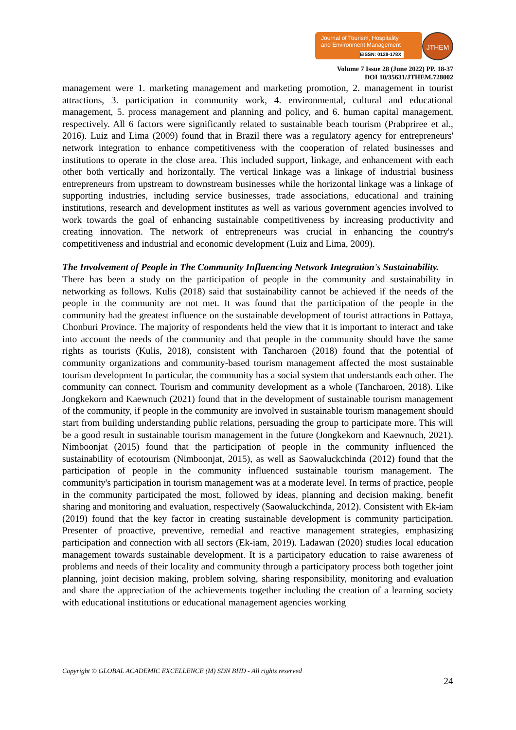Journal of Tourism, Hospitality
and Environment Management
EISSN: 0128-178X
JTHEM
Volume 7 Issue 28 (June 2022) PP. 18-37
DOI 10/35631/JTHEM.728002
management were 1. marketing management and marketing promotion, 2. management in tourist attractions, 3. participation in community work, 4. environmental, cultural and educational management, 5. process management and planning and policy, and 6. human capital management, respectively. All 6 factors were significantly related to sustainable beach tourism (Prabpriree et al., 2016). Luiz and Lima (2009) found that in Brazil there was a regulatory agency for entrepreneurs' network integration to enhance competitiveness with the cooperation of related businesses and institutions to operate in the close area. This included support, linkage, and enhancement with each other both vertically and horizontally. The vertical linkage was a linkage of industrial business entrepreneurs from upstream to downstream businesses while the horizontal linkage was a linkage of supporting industries, including service businesses, trade associations, educational and training institutions, research and development institutes as well as various government agencies involved to work towards the goal of enhancing sustainable competitiveness by increasing productivity and creating innovation. The network of entrepreneurs was crucial in enhancing the country's competitiveness and industrial and economic development (Luiz and Lima, 2009).
The Involvement of People in The Community Influencing Network Integration's Sustainability.
There has been a study on the participation of people in the community and sustainability in networking as follows. Kulis (2018) said that sustainability cannot be achieved if the needs of the people in the community are not met. It was found that the participation of the people in the community had the greatest influence on the sustainable development of tourist attractions in Pattaya, Chonburi Province. The majority of respondents held the view that it is important to interact and take into account the needs of the community and that people in the community should have the same rights as tourists (Kulis, 2018), consistent with Tancharoen (2018) found that the potential of community organizations and community-based tourism management affected the most sustainable tourism development In particular, the community has a social system that understands each other. The community can connect. Tourism and community development as a whole (Tancharoen, 2018). Like Jongkekorn and Kaewnuch (2021) found that in the development of sustainable tourism management of the community, if people in the community are involved in sustainable tourism management should start from building understanding public relations, persuading the group to participate more. This will be a good result in sustainable tourism management in the future (Jongkekorn and Kaewnuch, 2021). Nimboonjat (2015) found that the participation of people in the community influenced the sustainability of ecotourism (Nimboonjat, 2015), as well as Saowaluckchinda (2012) found that the participation of people in the community influenced sustainable tourism management. The community's participation in tourism management was at a moderate level. In terms of practice, people in the community participated the most, followed by ideas, planning and decision making. benefit sharing and monitoring and evaluation, respectively (Saowaluckchinda, 2012). Consistent with Ek-iam (2019) found that the key factor in creating sustainable development is community participation. Presenter of proactive, preventive, remedial and reactive management strategies, emphasizing participation and connection with all sectors (Ek-iam, 2019). Ladawan (2020) studies local education management towards sustainable development. It is a participatory education to raise awareness of problems and needs of their locality and community through a participatory process both together joint planning, joint decision making, problem solving, sharing responsibility, monitoring and evaluation and share the appreciation of the achievements together including the creation of a learning society with educational institutions or educational management agencies working
Copyright © GLOBAL ACADEMIC EXCELLENCE (M) SDN BHD - All rights reserved
24